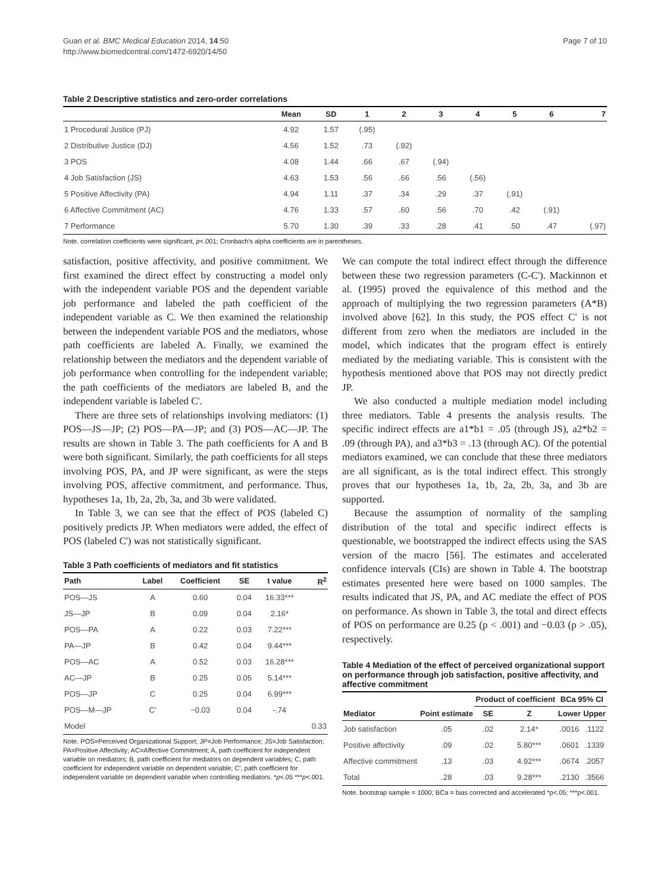Guan et al. BMC Medical Education 2014, 14:50
http://www.biomedcentral.com/1472-6920/14/50
Page 7 of 10
Table 2 Descriptive statistics and zero-order correlations
| | Mean | SD | 1 | 2 | 3 | 4 | 5 | 6 | 7 |
| --- | --- | --- | --- | --- | --- | --- | --- | --- | --- |
| 1 Procedural Justice (PJ) | 4.92 | 1.57 | (.95) | | | | | | |
| 2 Distributive Justice (DJ) | 4.56 | 1.52 | .73 | (.92) | | | | | |
| 3 POS | 4.08 | 1.44 | .66 | .67 | (.94) | | | | |
| 4 Job Satisfaction (JS) | 4.63 | 1.53 | .56 | .66 | .56 | (.56) | | | |
| 5 Positive Affectivity (PA) | 4.94 | 1.11 | .37 | .34 | .29 | .37 | (.91) | | |
| 6 Affective Commitment (AC) | 4.76 | 1.33 | .57 | .60 | .56 | .70 | .42 | (.91) | |
| 7 Performance | 5.70 | 1.30 | .39 | .33 | .28 | .41 | .50 | .47 | (.97) |
Note. correlation coefficients were significant, p<.001; Cronbach's alpha coefficients are in parentheses.
satisfaction, positive affectivity, and positive commitment. We first examined the direct effect by constructing a model only with the independent variable POS and the dependent variable job performance and labeled the path coefficient of the independent variable as C. We then examined the relationship between the independent variable POS and the mediators, whose path coefficients are labeled A. Finally, we examined the relationship between the mediators and the dependent variable of job performance when controlling for the independent variable; the path coefficients of the mediators are labeled B, and the independent variable is labeled C'.
There are three sets of relationships involving mediators: (1) POS—JS—JP; (2) POS—PA—JP; and (3) POS—AC—JP. The results are shown in Table 3. The path coefficients for A and B were both significant. Similarly, the path coefficients for all steps involving POS, PA, and JP were significant, as were the steps involving POS, affective commitment, and performance. Thus, hypotheses 1a, 1b, 2a, 2b, 3a, and 3b were validated.
In Table 3, we can see that the effect of POS (labeled C) positively predicts JP. When mediators were added, the effect of POS (labeled C') was not statistically significant.
Table 3 Path coefficients of mediators and fit statistics
| Path | Label | Coefficient | SE | t value | R<sup>2</sup> |
| --- | --- | --- | --- | --- | --- |
| POS—JS | A | 0.60 | 0.04 | 16.33*** | |
| JS—JP | B | 0.09 | 0.04 | 2.16* | |
| POS—PA | A | 0.22 | 0.03 | 7.22*** | |
| PA—JP | B | 0.42 | 0.04 | 9.44*** | |
| POS—AC | A | 0.52 | 0.03 | 16.28*** | |
| AC—JP | B | 0.25 | 0.05 | 5.14*** | |
| POS—JP | C | 0.25 | 0.04 | 6.99*** | |
| POS—M—JP | C' | −0.03 | 0.04 | -.74 | |
| Model | | | | | 0.33 |
Note. POS=Perceived Organizational Support; JP=Job Performance; JS=Job Satisfaction; PA=Positive Affectivity; AC=Affective Commitment; A, path coefficient for independent variable on mediators; B, path coefficient for mediators on dependent variables; C, path coefficient for independent variable on dependent variable; C', path coefficient for independent variable on dependent variable when controlling mediators. *p<.05 ***p<.001.
We can compute the total indirect effect through the difference between these two regression parameters (C-C'). Mackinnon et al. (1995) proved the equivalence of this method and the approach of multiplying the two regression parameters (A*B) involved above [62]. In this study, the POS effect C' is not different from zero when the mediators are included in the model, which indicates that the program effect is entirely mediated by the mediating variable. This is consistent with the hypothesis mentioned above that POS may not directly predict JP.
We also conducted a multiple mediation model including three mediators. Table 4 presents the analysis results. The specific indirect effects are a1*b1 = .05 (through JS), a2*b2 = .09 (through PA), and a3*b3 = .13 (through AC). Of the potential mediators examined, we can conclude that these three mediators are all significant, as is the total indirect effect. This strongly proves that our hypotheses 1a, 1b, 2a, 2b, 3a, and 3b are supported.
Because the assumption of normality of the sampling distribution of the total and specific indirect effects is questionable, we bootstrapped the indirect effects using the SAS version of the macro [56]. The estimates and accelerated confidence intervals (CIs) are shown in Table 4. The bootstrap estimates presented here were based on 1000 samples. The results indicated that JS, PA, and AC mediate the effect of POS on performance. As shown in Table 3, the total and direct effects of POS on performance are 0.25 (p < .001) and −0.03 (p > .05), respectively.
Table 4 Mediation of the effect of perceived organizational support on performance through job satisfaction, positive affectivity, and affective commitment
| | | Product of coefficient | | BCa 95% CI | |
| --- | --- | --- | --- | --- | --- |
| Mediator | Point estimate | SE | Z | Lower | Upper |
| Job satisfaction | .05 | .02 | 2.14* | .0016 | .1122 |
| Positive affectivity | .09 | .02 | 5.80*** | .0601 | .1339 |
| Affective commitment | .13 | .03 | 4.92*** | .0674 | .2057 |
| Total | .28 | .03 | 9.28*** | .2130 | .3566 |
Note. bootstrap sample = 1000; BCa = bias corrected and accelerated *p<.05; ***p<.001.